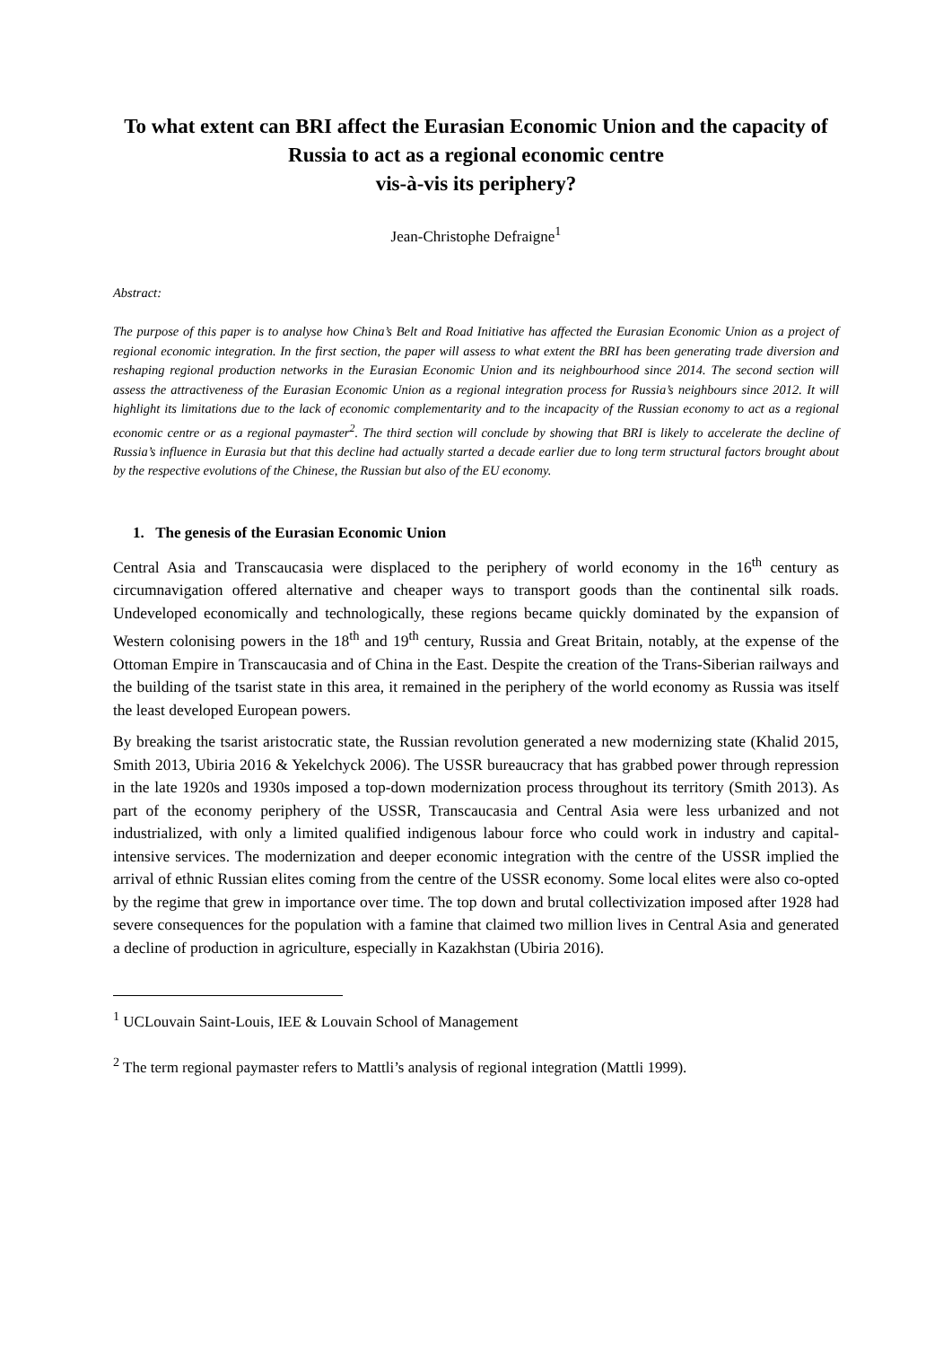To what extent can BRI affect the Eurasian Economic Union and the capacity of Russia to act as a regional economic centre
vis-à-vis its periphery?
Jean-Christophe Defraigne<sup>1</sup>
Abstract:
The purpose of this paper is to analyse how China’s Belt and Road Initiative has affected the Eurasian Economic Union as a project of regional economic integration. In the first section, the paper will assess to what extent the BRI has been generating trade diversion and reshaping regional production networks in the Eurasian Economic Union and its neighbourhood since 2014. The second section will assess the attractiveness of the Eurasian Economic Union as a regional integration process for Russia’s neighbours since 2012. It will highlight its limitations due to the lack of economic complementarity and to the incapacity of the Russian economy to act as a regional economic centre or as a regional paymaster<sup>2</sup>. The third section will conclude by showing that BRI is likely to accelerate the decline of Russia’s influence in Eurasia but that this decline had actually started a decade earlier due to long term structural factors brought about by the respective evolutions of the Chinese, the Russian but also of the EU economy.
1. The genesis of the Eurasian Economic Union
Central Asia and Transcaucasia were displaced to the periphery of world economy in the 16<sup>th</sup> century as circumnavigation offered alternative and cheaper ways to transport goods than the continental silk roads. Undeveloped economically and technologically, these regions became quickly dominated by the expansion of Western colonising powers in the 18<sup>th</sup> and 19<sup>th</sup> century, Russia and Great Britain, notably, at the expense of the Ottoman Empire in Transcaucasia and of China in the East. Despite the creation of the Trans-Siberian railways and the building of the tsarist state in this area, it remained in the periphery of the world economy as Russia was itself the least developed European powers.
By breaking the tsarist aristocratic state, the Russian revolution generated a new modernizing state (Khalid 2015, Smith 2013, Ubiria 2016 & Yekelchyck 2006). The USSR bureaucracy that has grabbed power through repression in the late 1920s and 1930s imposed a top-down modernization process throughout its territory (Smith 2013). As part of the economy periphery of the USSR, Transcaucasia and Central Asia were less urbanized and not industrialized, with only a limited qualified indigenous labour force who could work in industry and capital-intensive services. The modernization and deeper economic integration with the centre of the USSR implied the arrival of ethnic Russian elites coming from the centre of the USSR economy. Some local elites were also co-opted by the regime that grew in importance over time. The top down and brutal collectivization imposed after 1928 had severe consequences for the population with a famine that claimed two million lives in Central Asia and generated a decline of production in agriculture, especially in Kazakhstan (Ubiria 2016).
<sup>1</sup> UCLouvain Saint-Louis, IEE & Louvain School of Management
<sup>2</sup> The term regional paymaster refers to Mattli’s analysis of regional integration (Mattli 1999).